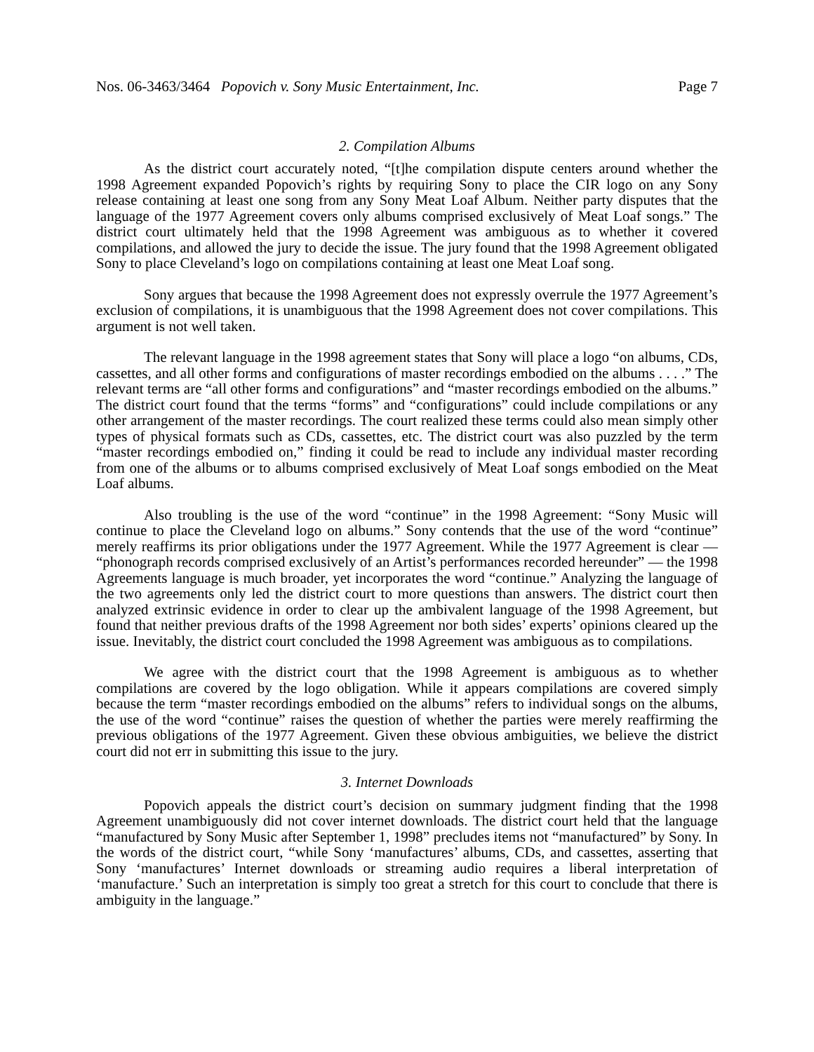Nos. 06-3463/3464 Popovich v. Sony Music Entertainment, Inc. Page 7
2. Compilation Albums
As the district court accurately noted, “[t]he compilation dispute centers around whether the 1998 Agreement expanded Popovich’s rights by requiring Sony to place the CIR logo on any Sony release containing at least one song from any Sony Meat Loaf Album. Neither party disputes that the language of the 1977 Agreement covers only albums comprised exclusively of Meat Loaf songs.” The district court ultimately held that the 1998 Agreement was ambiguous as to whether it covered compilations, and allowed the jury to decide the issue. The jury found that the 1998 Agreement obligated Sony to place Cleveland’s logo on compilations containing at least one Meat Loaf song.
Sony argues that because the 1998 Agreement does not expressly overrule the 1977 Agreement’s exclusion of compilations, it is unambiguous that the 1998 Agreement does not cover compilations. This argument is not well taken.
The relevant language in the 1998 agreement states that Sony will place a logo “on albums, CDs, cassettes, and all other forms and configurations of master recordings embodied on the albums . . . .” The relevant terms are “all other forms and configurations” and “master recordings embodied on the albums.” The district court found that the terms “forms” and “configurations” could include compilations or any other arrangement of the master recordings. The court realized these terms could also mean simply other types of physical formats such as CDs, cassettes, etc. The district court was also puzzled by the term “master recordings embodied on,” finding it could be read to include any individual master recording from one of the albums or to albums comprised exclusively of Meat Loaf songs embodied on the Meat Loaf albums.
Also troubling is the use of the word “continue” in the 1998 Agreement: “Sony Music will continue to place the Cleveland logo on albums.” Sony contends that the use of the word “continue” merely reaffirms its prior obligations under the 1977 Agreement. While the 1977 Agreement is clear — “phonograph records comprised exclusively of an Artist’s performances recorded hereunder” — the 1998 Agreements language is much broader, yet incorporates the word “continue.” Analyzing the language of the two agreements only led the district court to more questions than answers. The district court then analyzed extrinsic evidence in order to clear up the ambivalent language of the 1998 Agreement, but found that neither previous drafts of the 1998 Agreement nor both sides’ experts’ opinions cleared up the issue. Inevitably, the district court concluded the 1998 Agreement was ambiguous as to compilations.
We agree with the district court that the 1998 Agreement is ambiguous as to whether compilations are covered by the logo obligation. While it appears compilations are covered simply because the term “master recordings embodied on the albums” refers to individual songs on the albums, the use of the word “continue” raises the question of whether the parties were merely reaffirming the previous obligations of the 1977 Agreement. Given these obvious ambiguities, we believe the district court did not err in submitting this issue to the jury.
3. Internet Downloads
Popovich appeals the district court’s decision on summary judgment finding that the 1998 Agreement unambiguously did not cover internet downloads. The district court held that the language “manufactured by Sony Music after September 1, 1998” precludes items not “manufactured” by Sony. In the words of the district court, “while Sony ‘manufactures’ albums, CDs, and cassettes, asserting that Sony ‘manufactures’ Internet downloads or streaming audio requires a liberal interpretation of ‘manufacture.’ Such an interpretation is simply too great a stretch for this court to conclude that there is ambiguity in the language.”